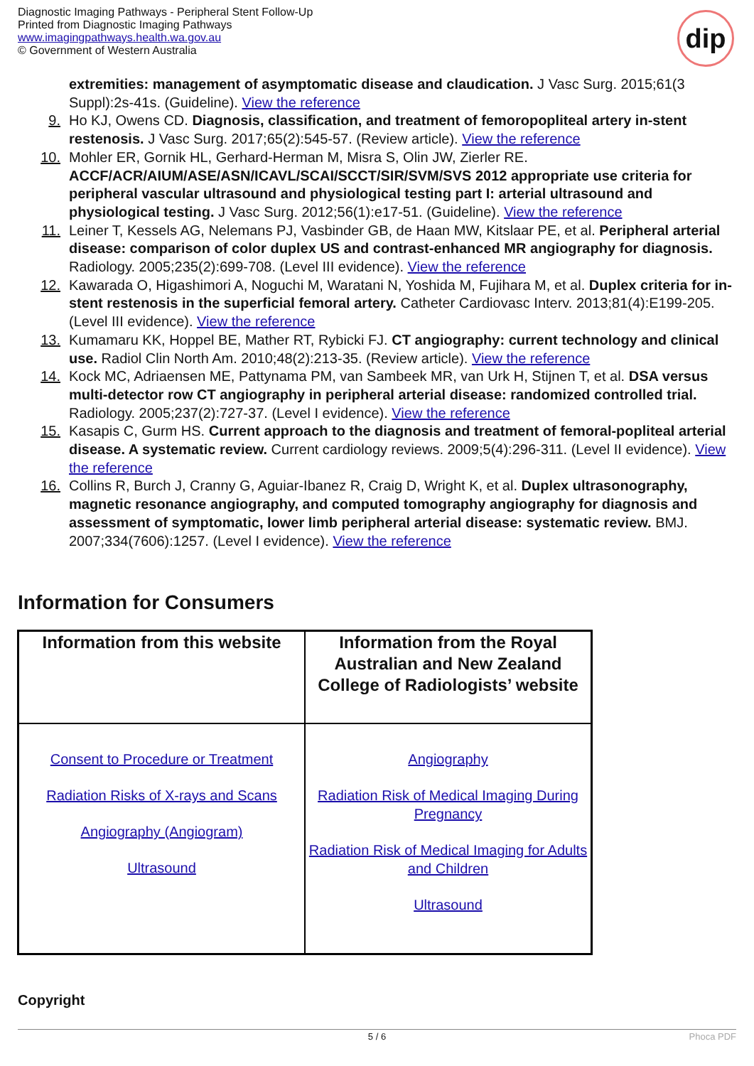Diagnostic Imaging Pathways - Peripheral Stent Follow-Up
Printed from Diagnostic Imaging Pathways
www.imagingpathways.health.wa.gov.au
© Government of Western Australia
dip
extremities: management of asymptomatic disease and claudication. J Vasc Surg. 2015;61(3 Suppl):2s-41s. (Guideline). View the reference
9. Ho KJ, Owens CD. Diagnosis, classification, and treatment of femoropopliteal artery in-stent restenosis. J Vasc Surg. 2017;65(2):545-57. (Review article). View the reference
10. Mohler ER, Gornik HL, Gerhard-Herman M, Misra S, Olin JW, Zierler RE. ACCF/ACR/AIUM/ASE/ASN/ICAVL/SCAI/SCCT/SIR/SVM/SVS 2012 appropriate use criteria for peripheral vascular ultrasound and physiological testing part I: arterial ultrasound and physiological testing. J Vasc Surg. 2012;56(1):e17-51. (Guideline). View the reference
11. Leiner T, Kessels AG, Nelemans PJ, Vasbinder GB, de Haan MW, Kitslaar PE, et al. Peripheral arterial disease: comparison of color duplex US and contrast-enhanced MR angiography for diagnosis. Radiology. 2005;235(2):699-708. (Level III evidence). View the reference
12. Kawarada O, Higashimori A, Noguchi M, Waratani N, Yoshida M, Fujihara M, et al. Duplex criteria for in-stent restenosis in the superficial femoral artery. Catheter Cardiovasc Interv. 2013;81(4):E199-205. (Level III evidence). View the reference
13. Kumamaru KK, Hoppel BE, Mather RT, Rybicki FJ. CT angiography: current technology and clinical use. Radiol Clin North Am. 2010;48(2):213-35. (Review article). View the reference
14. Kock MC, Adriaensen ME, Pattynama PM, van Sambeek MR, van Urk H, Stijnen T, et al. DSA versus multi-detector row CT angiography in peripheral arterial disease: randomized controlled trial. Radiology. 2005;237(2):727-37. (Level I evidence). View the reference
15. Kasapis C, Gurm HS. Current approach to the diagnosis and treatment of femoral-popliteal arterial disease. A systematic review. Current cardiology reviews. 2009;5(4):296-311. (Level II evidence). View the reference
16. Collins R, Burch J, Cranny G, Aguiar-Ibanez R, Craig D, Wright K, et al. Duplex ultrasonography, magnetic resonance angiography, and computed tomography angiography for diagnosis and assessment of symptomatic, lower limb peripheral arterial disease: systematic review. BMJ. 2007;334(7606):1257. (Level I evidence). View the reference
Information for Consumers
| Information from this website | Information from the Royal Australian and New Zealand College of Radiologists’ website |
| --- | --- |
| Consent to Procedure or Treatment Radiation Risks of X-rays and Scans Angiography (Angiogram) Ultrasound | Angiography Radiation Risk of Medical Imaging During Pregnancy Radiation Risk of Medical Imaging for Adults and Children Ultrasound |
Copyright
5 / 6 Phoca PDF